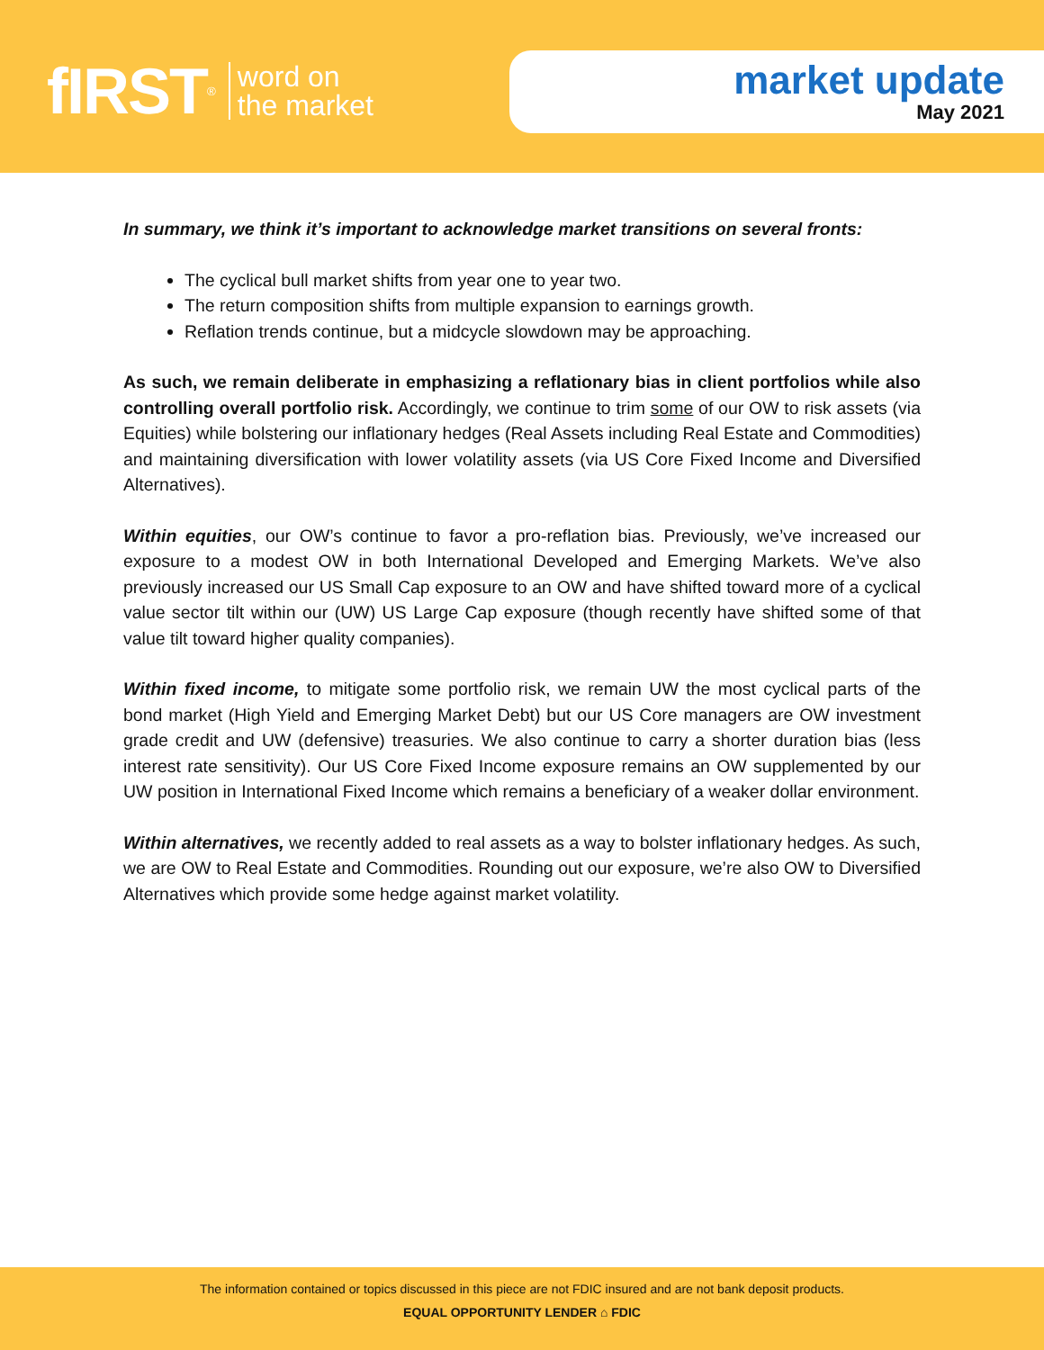fIRST<sup>®</sup> word on
the market
market update
May 2021
In summary, we think it’s important to acknowledge market transitions on several fronts:
The cyclical bull market shifts from year one to year two.
The return composition shifts from multiple expansion to earnings growth.
Reflation trends continue, but a midcycle slowdown may be approaching.
As such, we remain deliberate in emphasizing a reflationary bias in client portfolios while also controlling overall portfolio risk. Accordingly, we continue to trim some of our OW to risk assets (via Equities) while bolstering our inflationary hedges (Real Assets including Real Estate and Commodities) and maintaining diversification with lower volatility assets (via US Core Fixed Income and Diversified Alternatives).
Within equities, our OW’s continue to favor a pro-reflation bias. Previously, we’ve increased our exposure to a modest OW in both International Developed and Emerging Markets. We’ve also previously increased our US Small Cap exposure to an OW and have shifted toward more of a cyclical value sector tilt within our (UW) US Large Cap exposure (though recently have shifted some of that value tilt toward higher quality companies).
Within fixed income, to mitigate some portfolio risk, we remain UW the most cyclical parts of the bond market (High Yield and Emerging Market Debt) but our US Core managers are OW investment grade credit and UW (defensive) treasuries. We also continue to carry a shorter duration bias (less interest rate sensitivity). Our US Core Fixed Income exposure remains an OW supplemented by our UW position in International Fixed Income which remains a beneficiary of a weaker dollar environment.
Within alternatives, we recently added to real assets as a way to bolster inflationary hedges. As such, we are OW to Real Estate and Commodities. Rounding out our exposure, we’re also OW to Diversified Alternatives which provide some hedge against market volatility.
The information contained or topics discussed in this piece are not FDIC insured and are not bank deposit products.
EQUAL OPPORTUNITY LENDER ⌂ FDIC